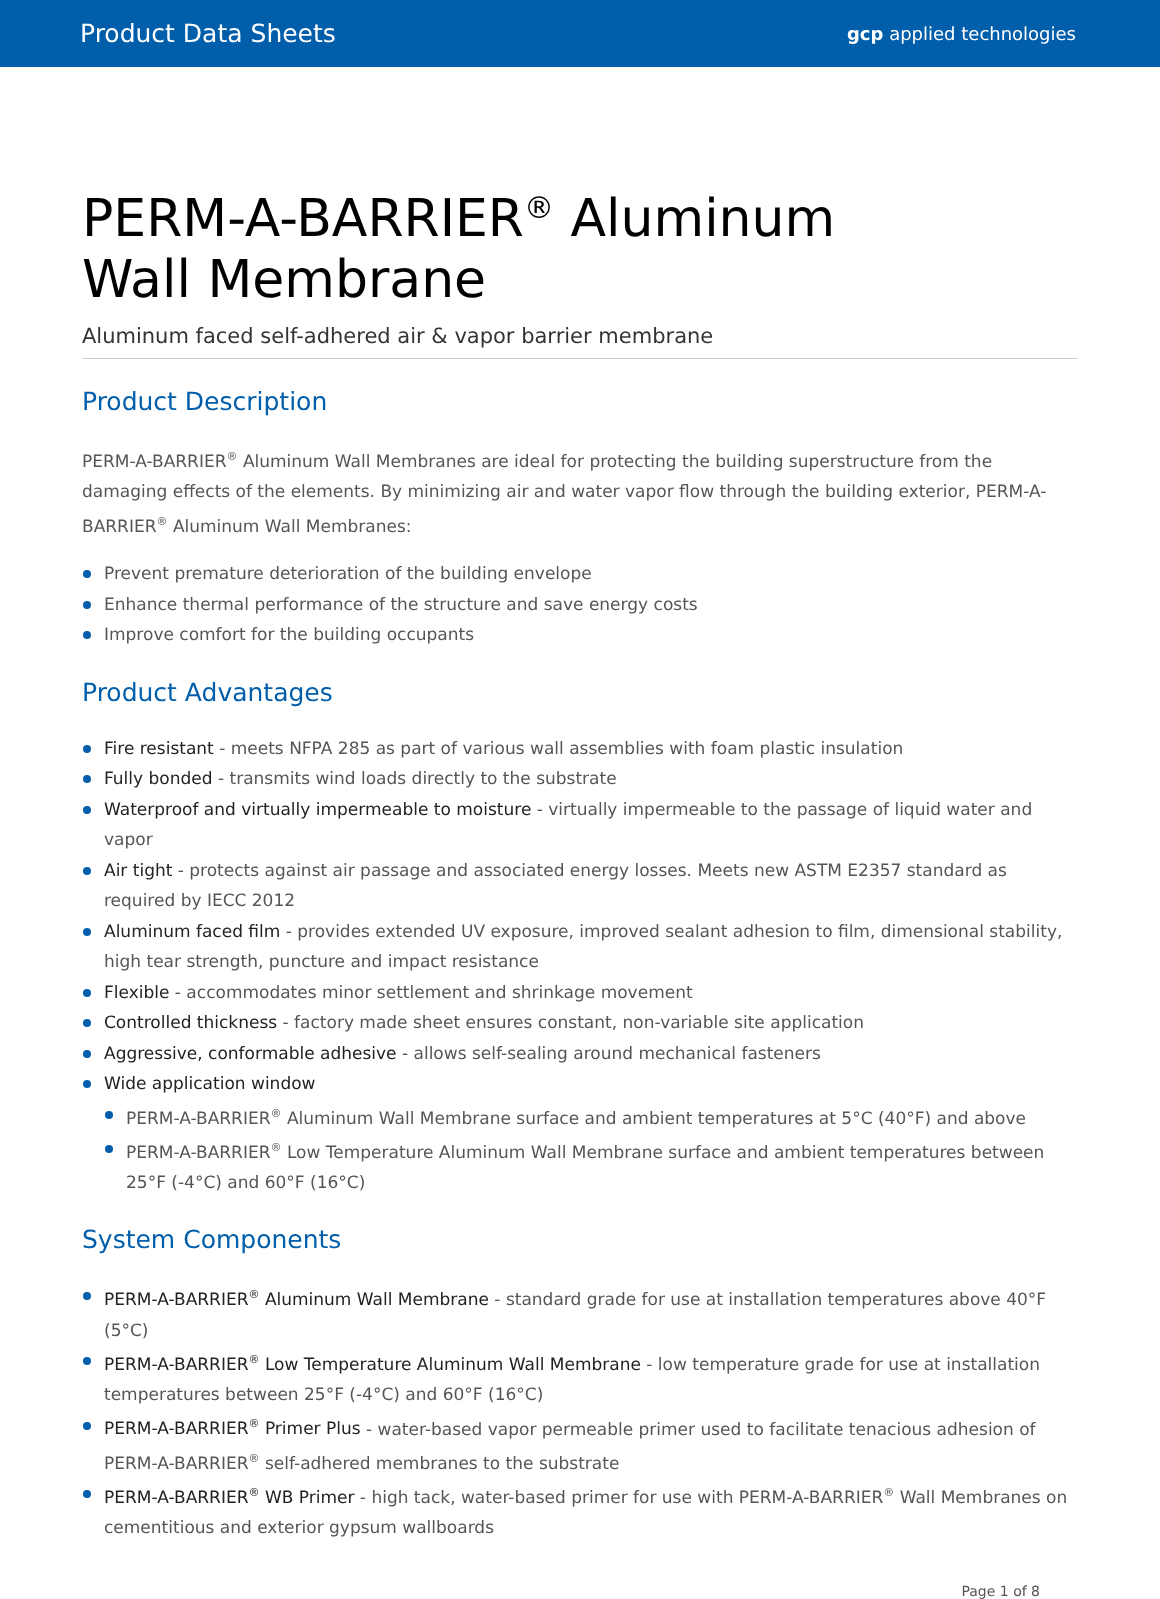Product Data Sheets gcp applied technologies
PERM-A-BARRIER<sup>®</sup> Aluminum
Wall Membrane
Aluminum faced self-adhered air & vapor barrier membrane
Product Description
PERM-A-BARRIER<sup>®</sup> Aluminum Wall Membranes are ideal for protecting the building superstructure from the damaging effects of the elements. By minimizing air and water vapor flow through the building exterior, PERM-A-BARRIER<sup>®</sup> Aluminum Wall Membranes:
Prevent premature deterioration of the building envelope
Enhance thermal performance of the structure and save energy costs
Improve comfort for the building occupants
Product Advantages
Fire resistant - meets NFPA 285 as part of various wall assemblies with foam plastic insulation
Fully bonded - transmits wind loads directly to the substrate
Waterproof and virtually impermeable to moisture - virtually impermeable to the passage of liquid water and vapor
Air tight - protects against air passage and associated energy losses. Meets new ASTM E2357 standard as required by IECC 2012
Aluminum faced film - provides extended UV exposure, improved sealant adhesion to film, dimensional stability, high tear strength, puncture and impact resistance
Flexible - accommodates minor settlement and shrinkage movement
Controlled thickness - factory made sheet ensures constant, non-variable site application
Aggressive, conformable adhesive - allows self-sealing around mechanical fasteners
Wide application window
PERM-A-BARRIER<sup>®</sup> Aluminum Wall Membrane surface and ambient temperatures at 5°C (40°F) and above
PERM-A-BARRIER<sup>®</sup> Low Temperature Aluminum Wall Membrane surface and ambient temperatures between 25°F (-4°C) and 60°F (16°C)
System Components
PERM-A-BARRIER<sup>®</sup> Aluminum Wall Membrane - standard grade for use at installation temperatures above 40°F (5°C)
PERM-A-BARRIER<sup>®</sup> Low Temperature Aluminum Wall Membrane - low temperature grade for use at installation temperatures between 25°F (-4°C) and 60°F (16°C)
PERM-A-BARRIER<sup>®</sup> Primer Plus - water-based vapor permeable primer used to facilitate tenacious adhesion of PERM-A-BARRIER<sup>®</sup> self-adhered membranes to the substrate
PERM-A-BARRIER<sup>®</sup> WB Primer - high tack, water-based primer for use with PERM-A-BARRIER<sup>®</sup> Wall Membranes on cementitious and exterior gypsum wallboards
Page 1 of 8